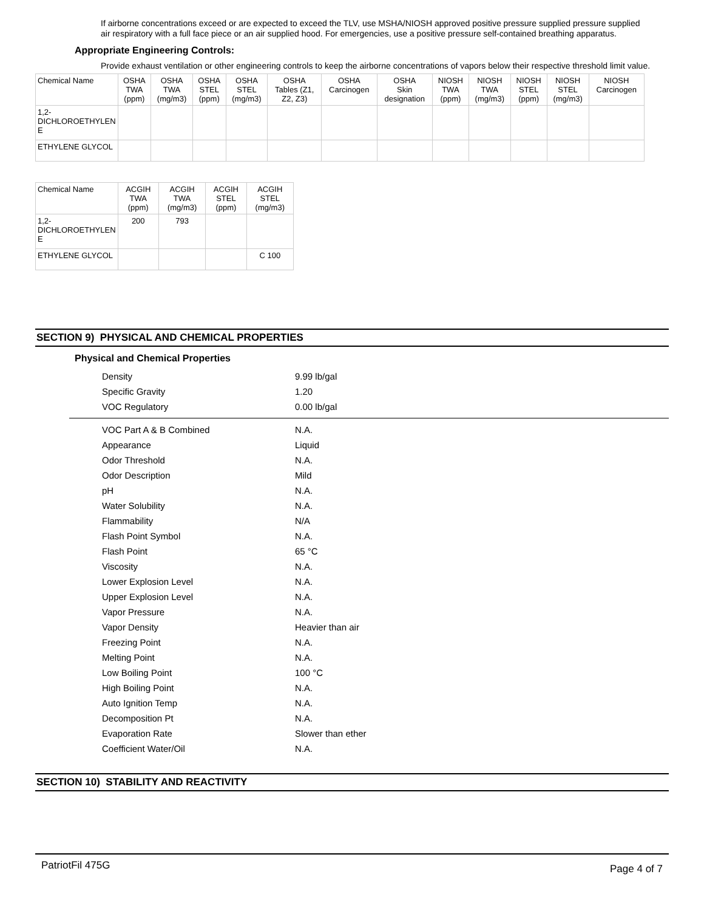If airborne concentrations exceed or are expected to exceed the TLV, use MSHA/NIOSH approved positive pressure supplied pressure supplied air respiratory with a full face piece or an air supplied hood. For emergencies, use a positive pressure self-contained breathing apparatus.
Appropriate Engineering Controls:
Provide exhaust ventilation or other engineering controls to keep the airborne concentrations of vapors below their respective threshold limit value.
| Chemical Name | OSHA TWA (ppm) | OSHA TWA (mg/m3) | OSHA STEL (ppm) | OSHA STEL (mg/m3) | OSHA Tables (Z1, Z2, Z3) | OSHA Carcinogen | OSHA Skin designation | NIOSH TWA (ppm) | NIOSH TWA (mg/m3) | NIOSH STEL (ppm) | NIOSH STEL (mg/m3) | NIOSH Carcinogen |
| --- | --- | --- | --- | --- | --- | --- | --- | --- | --- | --- | --- | --- |
| 1,2- DICHLOROETHYLEN E | | | | | | | | | | | | |
| ETHYLENE GLYCOL | | | | | | | | | | | | |
| Chemical Name | ACGIH TWA (ppm) | ACGIH TWA (mg/m3) | ACGIH STEL (ppm) | ACGIH STEL (mg/m3) |
| --- | --- | --- | --- | --- |
| 1,2- DICHLOROETHYLEN E | 200 | 793 | | |
| ETHYLENE GLYCOL | | | | C 100 |
SECTION 9) PHYSICAL AND CHEMICAL PROPERTIES
Physical and Chemical Properties
| Density | 9.99 lb/gal |
| Specific Gravity | 1.20 |
| VOC Regulatory | 0.00 lb/gal |
| VOC Part A & B Combined | N.A. |
| Appearance | Liquid |
| Odor Threshold | N.A. |
| Odor Description | Mild |
| pH | N.A. |
| Water Solubility | N.A. |
| Flammability | N/A |
| Flash Point Symbol | N.A. |
| Flash Point | 65 °C |
| Viscosity | N.A. |
| Lower Explosion Level | N.A. |
| Upper Explosion Level | N.A. |
| Vapor Pressure | N.A. |
| Vapor Density | Heavier than air |
| Freezing Point | N.A. |
| Melting Point | N.A. |
| Low Boiling Point | 100 °C |
| High Boiling Point | N.A. |
| Auto Ignition Temp | N.A. |
| Decomposition Pt | N.A. |
| Evaporation Rate | Slower than ether |
| Coefficient Water/Oil | N.A. |
SECTION 10) STABILITY AND REACTIVITY
PatriotFil 475G Page 4 of 7